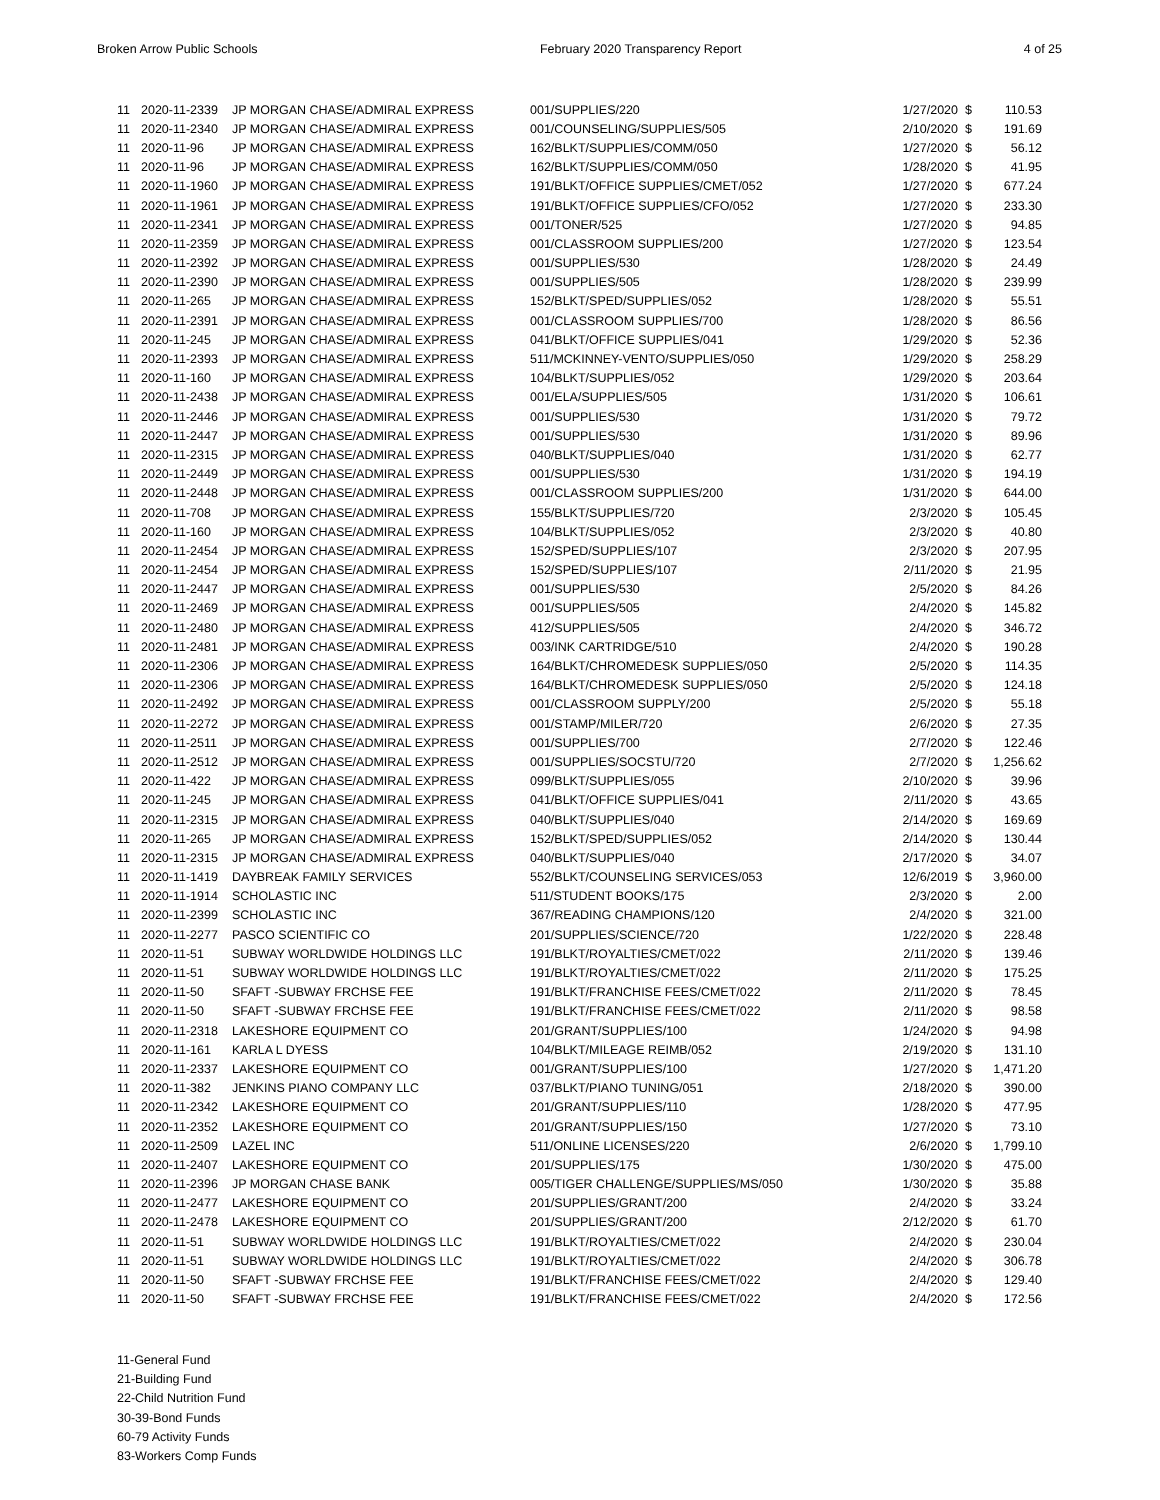Broken Arrow Public Schools February 2020 Transparency Report 4 of 25
| 11 | 2020-11-2339 | JP MORGAN CHASE/ADMIRAL EXPRESS | 001/SUPPLIES/220 | 1/27/2020 | $ | 110.53 |
| 11 | 2020-11-2340 | JP MORGAN CHASE/ADMIRAL EXPRESS | 001/COUNSELING/SUPPLIES/505 | 2/10/2020 | $ | 191.69 |
| 11 | 2020-11-96 | JP MORGAN CHASE/ADMIRAL EXPRESS | 162/BLKT/SUPPLIES/COMM/050 | 1/27/2020 | $ | 56.12 |
| 11 | 2020-11-96 | JP MORGAN CHASE/ADMIRAL EXPRESS | 162/BLKT/SUPPLIES/COMM/050 | 1/28/2020 | $ | 41.95 |
| 11 | 2020-11-1960 | JP MORGAN CHASE/ADMIRAL EXPRESS | 191/BLKT/OFFICE SUPPLIES/CMET/052 | 1/27/2020 | $ | 677.24 |
| 11 | 2020-11-1961 | JP MORGAN CHASE/ADMIRAL EXPRESS | 191/BLKT/OFFICE SUPPLIES/CFO/052 | 1/27/2020 | $ | 233.30 |
| 11 | 2020-11-2341 | JP MORGAN CHASE/ADMIRAL EXPRESS | 001/TONER/525 | 1/27/2020 | $ | 94.85 |
| 11 | 2020-11-2359 | JP MORGAN CHASE/ADMIRAL EXPRESS | 001/CLASSROOM SUPPLIES/200 | 1/27/2020 | $ | 123.54 |
| 11 | 2020-11-2392 | JP MORGAN CHASE/ADMIRAL EXPRESS | 001/SUPPLIES/530 | 1/28/2020 | $ | 24.49 |
| 11 | 2020-11-2390 | JP MORGAN CHASE/ADMIRAL EXPRESS | 001/SUPPLIES/505 | 1/28/2020 | $ | 239.99 |
| 11 | 2020-11-265 | JP MORGAN CHASE/ADMIRAL EXPRESS | 152/BLKT/SPED/SUPPLIES/052 | 1/28/2020 | $ | 55.51 |
| 11 | 2020-11-2391 | JP MORGAN CHASE/ADMIRAL EXPRESS | 001/CLASSROOM SUPPLIES/700 | 1/28/2020 | $ | 86.56 |
| 11 | 2020-11-245 | JP MORGAN CHASE/ADMIRAL EXPRESS | 041/BLKT/OFFICE SUPPLIES/041 | 1/29/2020 | $ | 52.36 |
| 11 | 2020-11-2393 | JP MORGAN CHASE/ADMIRAL EXPRESS | 511/MCKINNEY-VENTO/SUPPLIES/050 | 1/29/2020 | $ | 258.29 |
| 11 | 2020-11-160 | JP MORGAN CHASE/ADMIRAL EXPRESS | 104/BLKT/SUPPLIES/052 | 1/29/2020 | $ | 203.64 |
| 11 | 2020-11-2438 | JP MORGAN CHASE/ADMIRAL EXPRESS | 001/ELA/SUPPLIES/505 | 1/31/2020 | $ | 106.61 |
| 11 | 2020-11-2446 | JP MORGAN CHASE/ADMIRAL EXPRESS | 001/SUPPLIES/530 | 1/31/2020 | $ | 79.72 |
| 11 | 2020-11-2447 | JP MORGAN CHASE/ADMIRAL EXPRESS | 001/SUPPLIES/530 | 1/31/2020 | $ | 89.96 |
| 11 | 2020-11-2315 | JP MORGAN CHASE/ADMIRAL EXPRESS | 040/BLKT/SUPPLIES/040 | 1/31/2020 | $ | 62.77 |
| 11 | 2020-11-2449 | JP MORGAN CHASE/ADMIRAL EXPRESS | 001/SUPPLIES/530 | 1/31/2020 | $ | 194.19 |
| 11 | 2020-11-2448 | JP MORGAN CHASE/ADMIRAL EXPRESS | 001/CLASSROOM SUPPLIES/200 | 1/31/2020 | $ | 644.00 |
| 11 | 2020-11-708 | JP MORGAN CHASE/ADMIRAL EXPRESS | 155/BLKT/SUPPLIES/720 | 2/3/2020 | $ | 105.45 |
| 11 | 2020-11-160 | JP MORGAN CHASE/ADMIRAL EXPRESS | 104/BLKT/SUPPLIES/052 | 2/3/2020 | $ | 40.80 |
| 11 | 2020-11-2454 | JP MORGAN CHASE/ADMIRAL EXPRESS | 152/SPED/SUPPLIES/107 | 2/3/2020 | $ | 207.95 |
| 11 | 2020-11-2454 | JP MORGAN CHASE/ADMIRAL EXPRESS | 152/SPED/SUPPLIES/107 | 2/11/2020 | $ | 21.95 |
| 11 | 2020-11-2447 | JP MORGAN CHASE/ADMIRAL EXPRESS | 001/SUPPLIES/530 | 2/5/2020 | $ | 84.26 |
| 11 | 2020-11-2469 | JP MORGAN CHASE/ADMIRAL EXPRESS | 001/SUPPLIES/505 | 2/4/2020 | $ | 145.82 |
| 11 | 2020-11-2480 | JP MORGAN CHASE/ADMIRAL EXPRESS | 412/SUPPLIES/505 | 2/4/2020 | $ | 346.72 |
| 11 | 2020-11-2481 | JP MORGAN CHASE/ADMIRAL EXPRESS | 003/INK CARTRIDGE/510 | 2/4/2020 | $ | 190.28 |
| 11 | 2020-11-2306 | JP MORGAN CHASE/ADMIRAL EXPRESS | 164/BLKT/CHROMEDESK SUPPLIES/050 | 2/5/2020 | $ | 114.35 |
| 11 | 2020-11-2306 | JP MORGAN CHASE/ADMIRAL EXPRESS | 164/BLKT/CHROMEDESK SUPPLIES/050 | 2/5/2020 | $ | 124.18 |
| 11 | 2020-11-2492 | JP MORGAN CHASE/ADMIRAL EXPRESS | 001/CLASSROOM SUPPLY/200 | 2/5/2020 | $ | 55.18 |
| 11 | 2020-11-2272 | JP MORGAN CHASE/ADMIRAL EXPRESS | 001/STAMP/MILER/720 | 2/6/2020 | $ | 27.35 |
| 11 | 2020-11-2511 | JP MORGAN CHASE/ADMIRAL EXPRESS | 001/SUPPLIES/700 | 2/7/2020 | $ | 122.46 |
| 11 | 2020-11-2512 | JP MORGAN CHASE/ADMIRAL EXPRESS | 001/SUPPLIES/SOCSTU/720 | 2/7/2020 | $ | 1,256.62 |
| 11 | 2020-11-422 | JP MORGAN CHASE/ADMIRAL EXPRESS | 099/BLKT/SUPPLIES/055 | 2/10/2020 | $ | 39.96 |
| 11 | 2020-11-245 | JP MORGAN CHASE/ADMIRAL EXPRESS | 041/BLKT/OFFICE SUPPLIES/041 | 2/11/2020 | $ | 43.65 |
| 11 | 2020-11-2315 | JP MORGAN CHASE/ADMIRAL EXPRESS | 040/BLKT/SUPPLIES/040 | 2/14/2020 | $ | 169.69 |
| 11 | 2020-11-265 | JP MORGAN CHASE/ADMIRAL EXPRESS | 152/BLKT/SPED/SUPPLIES/052 | 2/14/2020 | $ | 130.44 |
| 11 | 2020-11-2315 | JP MORGAN CHASE/ADMIRAL EXPRESS | 040/BLKT/SUPPLIES/040 | 2/17/2020 | $ | 34.07 |
| 11 | 2020-11-1419 | DAYBREAK FAMILY SERVICES | 552/BLKT/COUNSELING SERVICES/053 | 12/6/2019 | $ | 3,960.00 |
| 11 | 2020-11-1914 | SCHOLASTIC INC | 511/STUDENT BOOKS/175 | 2/3/2020 | $ | 2.00 |
| 11 | 2020-11-2399 | SCHOLASTIC INC | 367/READING CHAMPIONS/120 | 2/4/2020 | $ | 321.00 |
| 11 | 2020-11-2277 | PASCO SCIENTIFIC CO | 201/SUPPLIES/SCIENCE/720 | 1/22/2020 | $ | 228.48 |
| 11 | 2020-11-51 | SUBWAY WORLDWIDE HOLDINGS LLC | 191/BLKT/ROYALTIES/CMET/022 | 2/11/2020 | $ | 139.46 |
| 11 | 2020-11-51 | SUBWAY WORLDWIDE HOLDINGS LLC | 191/BLKT/ROYALTIES/CMET/022 | 2/11/2020 | $ | 175.25 |
| 11 | 2020-11-50 | SFAFT -SUBWAY FRCHSE FEE | 191/BLKT/FRANCHISE FEES/CMET/022 | 2/11/2020 | $ | 78.45 |
| 11 | 2020-11-50 | SFAFT -SUBWAY FRCHSE FEE | 191/BLKT/FRANCHISE FEES/CMET/022 | 2/11/2020 | $ | 98.58 |
| 11 | 2020-11-2318 | LAKESHORE EQUIPMENT CO | 201/GRANT/SUPPLIES/100 | 1/24/2020 | $ | 94.98 |
| 11 | 2020-11-161 | KARLA L DYESS | 104/BLKT/MILEAGE REIMB/052 | 2/19/2020 | $ | 131.10 |
| 11 | 2020-11-2337 | LAKESHORE EQUIPMENT CO | 001/GRANT/SUPPLIES/100 | 1/27/2020 | $ | 1,471.20 |
| 11 | 2020-11-382 | JENKINS PIANO COMPANY LLC | 037/BLKT/PIANO TUNING/051 | 2/18/2020 | $ | 390.00 |
| 11 | 2020-11-2342 | LAKESHORE EQUIPMENT CO | 201/GRANT/SUPPLIES/110 | 1/28/2020 | $ | 477.95 |
| 11 | 2020-11-2352 | LAKESHORE EQUIPMENT CO | 201/GRANT/SUPPLIES/150 | 1/27/2020 | $ | 73.10 |
| 11 | 2020-11-2509 | LAZEL INC | 511/ONLINE LICENSES/220 | 2/6/2020 | $ | 1,799.10 |
| 11 | 2020-11-2407 | LAKESHORE EQUIPMENT CO | 201/SUPPLIES/175 | 1/30/2020 | $ | 475.00 |
| 11 | 2020-11-2396 | JP MORGAN CHASE BANK | 005/TIGER CHALLENGE/SUPPLIES/MS/050 | 1/30/2020 | $ | 35.88 |
| 11 | 2020-11-2477 | LAKESHORE EQUIPMENT CO | 201/SUPPLIES/GRANT/200 | 2/4/2020 | $ | 33.24 |
| 11 | 2020-11-2478 | LAKESHORE EQUIPMENT CO | 201/SUPPLIES/GRANT/200 | 2/12/2020 | $ | 61.70 |
| 11 | 2020-11-51 | SUBWAY WORLDWIDE HOLDINGS LLC | 191/BLKT/ROYALTIES/CMET/022 | 2/4/2020 | $ | 230.04 |
| 11 | 2020-11-51 | SUBWAY WORLDWIDE HOLDINGS LLC | 191/BLKT/ROYALTIES/CMET/022 | 2/4/2020 | $ | 306.78 |
| 11 | 2020-11-50 | SFAFT -SUBWAY FRCHSE FEE | 191/BLKT/FRANCHISE FEES/CMET/022 | 2/4/2020 | $ | 129.40 |
| 11 | 2020-11-50 | SFAFT -SUBWAY FRCHSE FEE | 191/BLKT/FRANCHISE FEES/CMET/022 | 2/4/2020 | $ | 172.56 |
11-General Fund
21-Building Fund
22-Child Nutrition Fund
30-39-Bond Funds
60-79 Activity Funds
83-Workers Comp Funds